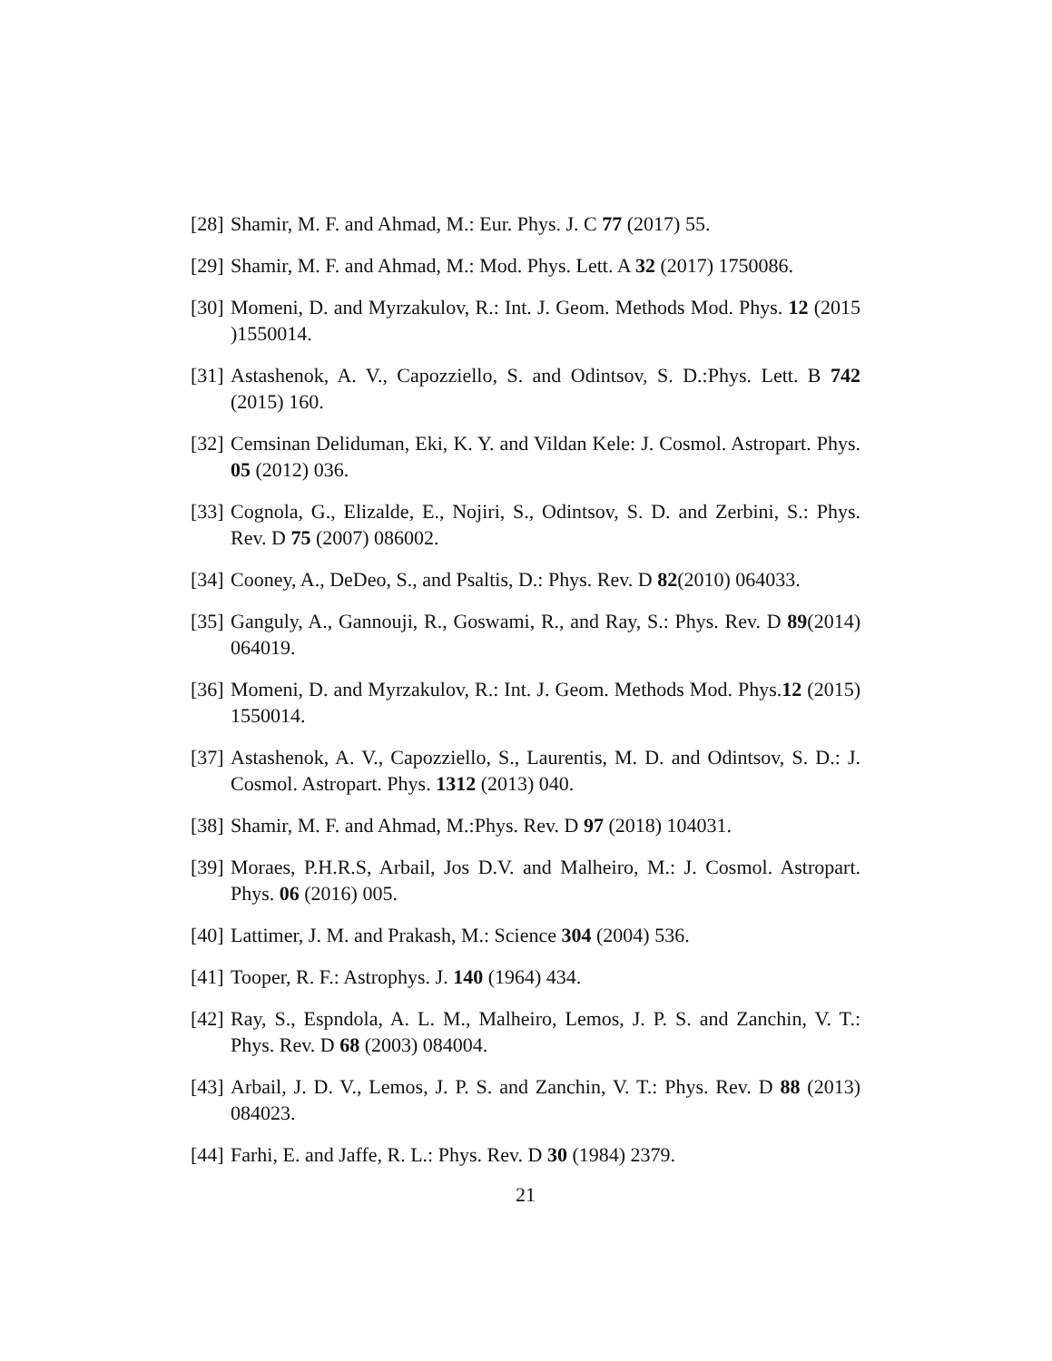[28] Shamir, M. F. and Ahmad, M.: Eur. Phys. J. C 77 (2017) 55.
[29] Shamir, M. F. and Ahmad, M.: Mod. Phys. Lett. A 32 (2017) 1750086.
[30] Momeni, D. and Myrzakulov, R.: Int. J. Geom. Methods Mod. Phys. 12 (2015 )1550014.
[31] Astashenok, A. V., Capozziello, S. and Odintsov, S. D.:Phys. Lett. B 742 (2015) 160.
[32] Cemsinan Deliduman, Eki, K. Y. and Vildan Kele: J. Cosmol. Astropart. Phys. 05 (2012) 036.
[33] Cognola, G., Elizalde, E., Nojiri, S., Odintsov, S. D. and Zerbini, S.: Phys. Rev. D 75 (2007) 086002.
[34] Cooney, A., DeDeo, S., and Psaltis, D.: Phys. Rev. D 82(2010) 064033.
[35] Ganguly, A., Gannouji, R., Goswami, R., and Ray, S.: Phys. Rev. D 89(2014) 064019.
[36] Momeni, D. and Myrzakulov, R.: Int. J. Geom. Methods Mod. Phys.12 (2015) 1550014.
[37] Astashenok, A. V., Capozziello, S., Laurentis, M. D. and Odintsov, S. D.: J. Cosmol. Astropart. Phys. 1312 (2013) 040.
[38] Shamir, M. F. and Ahmad, M.:Phys. Rev. D 97 (2018) 104031.
[39] Moraes, P.H.R.S, Arbail, Jos D.V. and Malheiro, M.: J. Cosmol. Astropart. Phys. 06 (2016) 005.
[40] Lattimer, J. M. and Prakash, M.: Science 304 (2004) 536.
[41] Tooper, R. F.: Astrophys. J. 140 (1964) 434.
[42] Ray, S., Espndola, A. L. M., Malheiro, Lemos, J. P. S. and Zanchin, V. T.: Phys. Rev. D 68 (2003) 084004.
[43] Arbail, J. D. V., Lemos, J. P. S. and Zanchin, V. T.: Phys. Rev. D 88 (2013) 084023.
[44] Farhi, E. and Jaffe, R. L.: Phys. Rev. D 30 (1984) 2379.
21